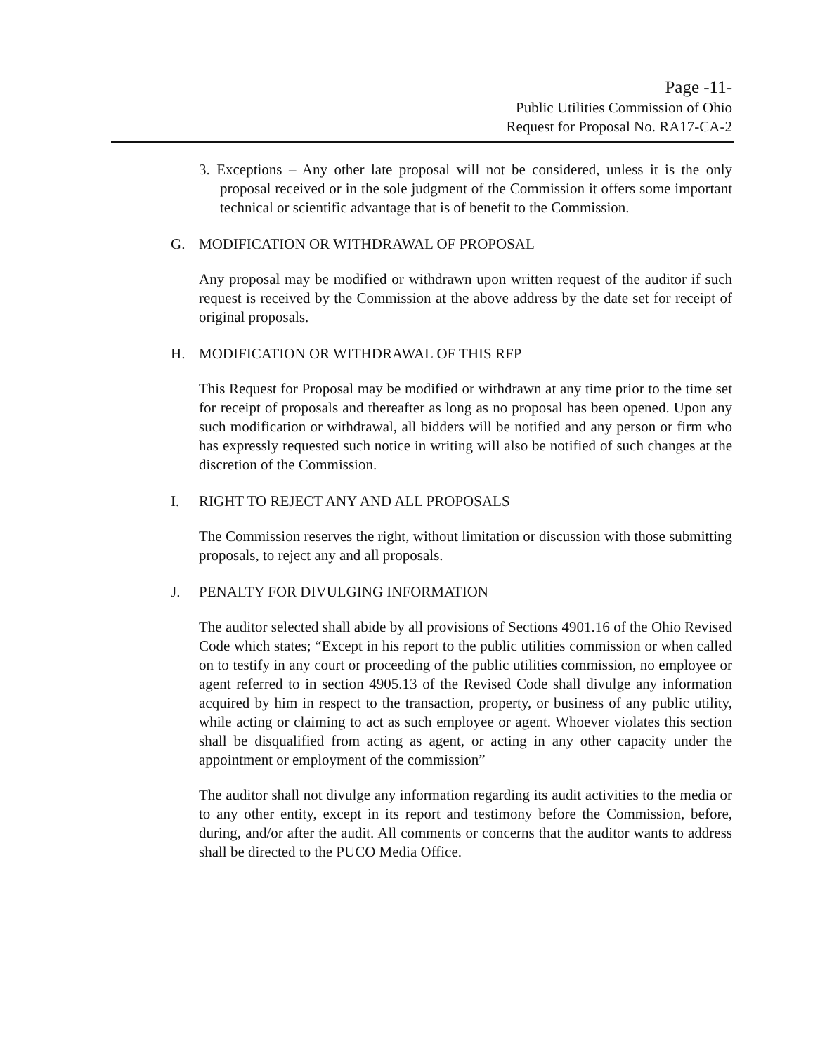Page -11-
Public Utilities Commission of Ohio
Request for Proposal No. RA17-CA-2
3. Exceptions – Any other late proposal will not be considered, unless it is the only proposal received or in the sole judgment of the Commission it offers some important technical or scientific advantage that is of benefit to the Commission.
G. MODIFICATION OR WITHDRAWAL OF PROPOSAL
Any proposal may be modified or withdrawn upon written request of the auditor if such request is received by the Commission at the above address by the date set for receipt of original proposals.
H. MODIFICATION OR WITHDRAWAL OF THIS RFP
This Request for Proposal may be modified or withdrawn at any time prior to the time set for receipt of proposals and thereafter as long as no proposal has been opened. Upon any such modification or withdrawal, all bidders will be notified and any person or firm who has expressly requested such notice in writing will also be notified of such changes at the discretion of the Commission.
I. RIGHT TO REJECT ANY AND ALL PROPOSALS
The Commission reserves the right, without limitation or discussion with those submitting proposals, to reject any and all proposals.
J. PENALTY FOR DIVULGING INFORMATION
The auditor selected shall abide by all provisions of Sections 4901.16 of the Ohio Revised Code which states; “Except in his report to the public utilities commission or when called on to testify in any court or proceeding of the public utilities commission, no employee or agent referred to in section 4905.13 of the Revised Code shall divulge any information acquired by him in respect to the transaction, property, or business of any public utility, while acting or claiming to act as such employee or agent. Whoever violates this section shall be disqualified from acting as agent, or acting in any other capacity under the appointment or employment of the commission”
The auditor shall not divulge any information regarding its audit activities to the media or to any other entity, except in its report and testimony before the Commission, before, during, and/or after the audit. All comments or concerns that the auditor wants to address shall be directed to the PUCO Media Office.